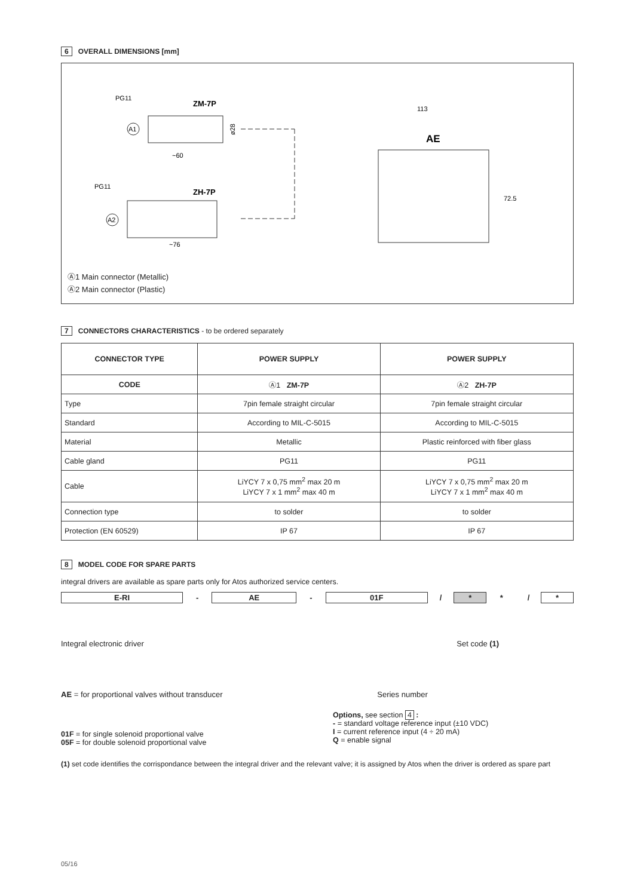6 OVERALL DIMENSIONS [mm]
PG11
ZM-7P
A1
~60
ø28
PG11
ZH-7P
A2
~76
113
AE
72.5
Ⓐ1 Main connector (Metallic)
Ⓐ2 Main connector (Plastic)
7 CONNECTORS CHARACTERISTICS - to be ordered separately
| CONNECTOR TYPE | POWER SUPPLY | POWER SUPPLY |
| --- | --- | --- |
| CODE | Ⓐ1 ZM-7P | Ⓐ2 ZH-7P |
| Type | 7pin female straight circular | 7pin female straight circular |
| Standard | According to MIL-C-5015 | According to MIL-C-5015 |
| Material | Metallic | Plastic reinforced with fiber glass |
| Cable gland | PG11 | PG11 |
| Cable | LiYCY 7 x 0,75 mm<sup>2</sup> max 20 m LiYCY 7 x 1 mm<sup>2</sup> max 40 m | LiYCY 7 x 0,75 mm<sup>2</sup> max 20 m LiYCY 7 x 1 mm<sup>2</sup> max 40 m |
| Connection type | to solder | to solder |
| Protection (EN 60529) | IP 67 | IP 67 |
8 MODEL CODE FOR SPARE PARTS
integral drivers are available as spare parts only for Atos authorized service centers.
| E-RI | - | AE | - | 01F | / | * | * | / | * |
Integral electronic driver Set code (1)
AE = for proportional valves without transducer Series number
01F = for single solenoid proportional valve
05F = for double solenoid proportional valve
Options, see section 4 :
- = standard voltage reference input (±10 VDC)
I = current reference input (4 ÷ 20 mA)
Q = enable signal
(1) set code identifies the corrispondance between the integral driver and the relevant valve; it is assigned by Atos when the driver is ordered as spare part
05/16